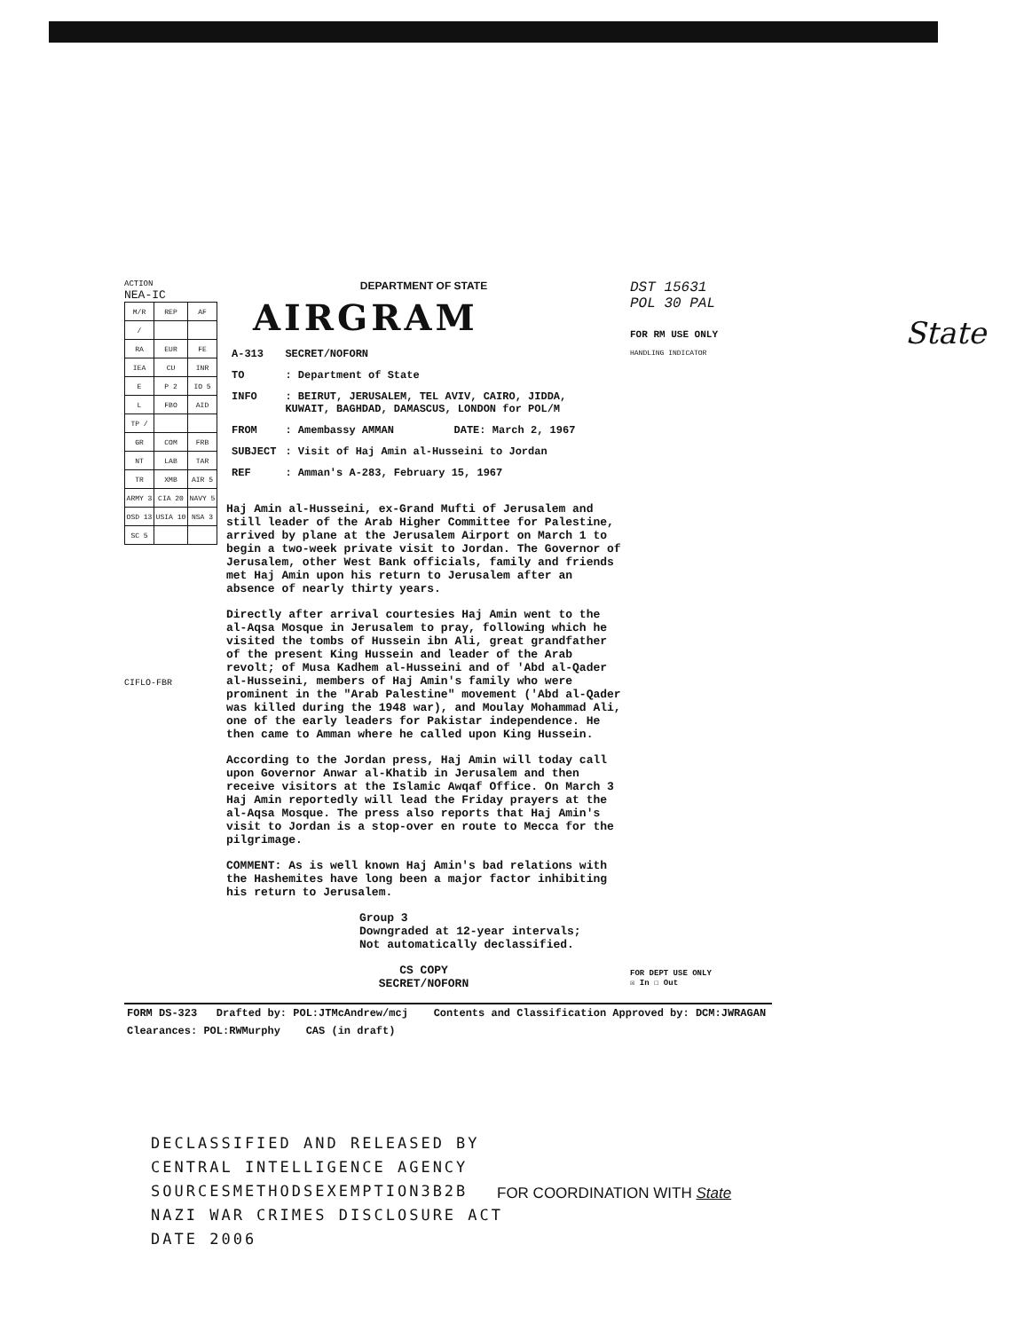State
ACTION
NEA-IC
| M/R | REP | AF |
| / | | |
| RA | EUR | FE |
| IEA | CU | INR |
| E | P 2 | IO 5 |
| L | FBO | AID |
| TP / | | |
| GR | COM | FRB |
| NT | LAB | TAR |
| TR | XMB | AIR 5 |
| ARMY 3 | CIA 20 | NAVY 5 |
| OSD 13 | USIA 10 | NSA 3 |
| SC 5 | | |
CIFLO-FBR
DEPARTMENT OF STATE
AIRGRAM
| A-313 | SECRET/NOFORN | |
| TO | : Department of State | |
| INFO | : BEIRUT, JERUSALEM, TEL AVIV, CAIRO, JIDDA, KUWAIT, BAGHDAD, DAMASCUS, LONDON for POL/M | |
| FROM | : Amembassy AMMAN | DATE: March 2, 1967 |
| SUBJECT | : Visit of Haj Amin al-Husseini to Jordan | |
| REF | : Amman's A-283, February 15, 1967 | |
Haj Amin al-Husseini, ex-Grand Mufti of Jerusalem and still leader of the Arab Higher Committee for Palestine, arrived by plane at the Jerusalem Airport on March 1 to begin a two-week private visit to Jordan. The Governor of Jerusalem, other West Bank officials, family and friends met Haj Amin upon his return to Jerusalem after an absence of nearly thirty years.
Directly after arrival courtesies Haj Amin went to the al-Aqsa Mosque in Jerusalem to pray, following which he visited the tombs of Hussein ibn Ali, great grandfather of the present King Hussein and leader of the Arab revolt; of Musa Kadhem al-Husseini and of 'Abd al-Qader al-Husseini, members of Haj Amin's family who were prominent in the "Arab Palestine" movement ('Abd al-Qader was killed during the 1948 war), and Moulay Mohammad Ali, one of the early leaders for Pakistar independence. He then came to Amman where he called upon King Hussein.
According to the Jordan press, Haj Amin will today call upon Governor Anwar al-Khatib in Jerusalem and then receive visitors at the Islamic Awqaf Office. On March 3 Haj Amin reportedly will lead the Friday prayers at the al-Aqsa Mosque. The press also reports that Haj Amin's visit to Jordan is a stop-over en route to Mecca for the pilgrimage.
COMMENT: As is well known Haj Amin's bad relations with the Hashemites have long been a major factor inhibiting his return to Jerusalem.
Group 3
Downgraded at 12-year intervals;
Not automatically declassified.
CS COPY
SECRET/NOFORN
DST 15631
POL 30 PAL
FOR RM USE ONLY
HANDLING INDICATOR
FOR DEPT USE ONLY
☒ In ☐ Out
FORM DS-323 Drafted by: POL:JTMcAndrew/mcj Contents and Classification Approved by: DCM:JWRAGAN
Clearances: POL:RWMurphy CAS (in draft)
DECLASSIFIED AND RELEASED BY
CENTRAL INTELLIGENCE AGENCY
SOURCESMETHODSEXEMPTION3B2B
NAZI WAR CRIMES DISCLOSURE ACT
DATE 2006
FOR COORDINATION WITH State